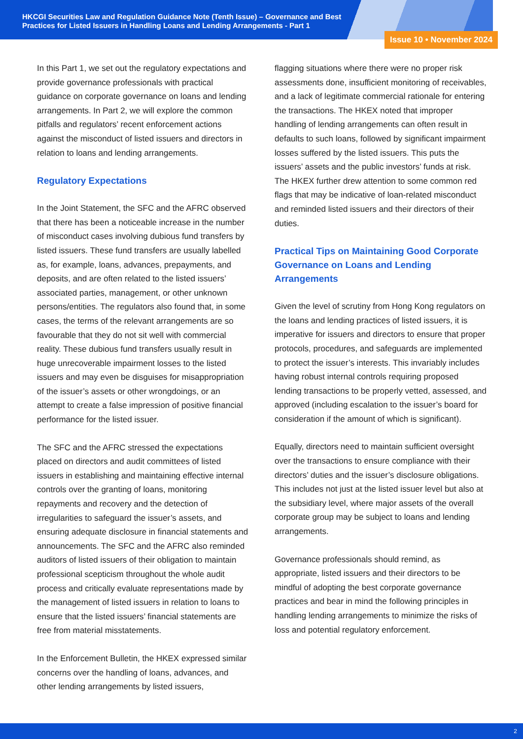HKCGI Securities Law and Regulation Guidance Note (Tenth Issue) – Governance and Best Practices for Listed Issuers in Handling Loans and Lending Arrangements - Part 1
Issue 10 • November 2024
In this Part 1, we set out the regulatory expectations and provide governance professionals with practical guidance on corporate governance on loans and lending arrangements. In Part 2, we will explore the common pitfalls and regulators’ recent enforcement actions against the misconduct of listed issuers and directors in relation to loans and lending arrangements.
Regulatory Expectations
In the Joint Statement, the SFC and the AFRC observed that there has been a noticeable increase in the number of misconduct cases involving dubious fund transfers by listed issuers. These fund transfers are usually labelled as, for example, loans, advances, prepayments, and deposits, and are often related to the listed issuers’ associated parties, management, or other unknown persons/entities. The regulators also found that, in some cases, the terms of the relevant arrangements are so favourable that they do not sit well with commercial reality. These dubious fund transfers usually result in huge unrecoverable impairment losses to the listed issuers and may even be disguises for misappropriation of the issuer’s assets or other wrongdoings, or an attempt to create a false impression of positive financial performance for the listed issuer.
The SFC and the AFRC stressed the expectations placed on directors and audit committees of listed issuers in establishing and maintaining effective internal controls over the granting of loans, monitoring repayments and recovery and the detection of irregularities to safeguard the issuer’s assets, and ensuring adequate disclosure in financial statements and announcements. The SFC and the AFRC also reminded auditors of listed issuers of their obligation to maintain professional scepticism throughout the whole audit process and critically evaluate representations made by the management of listed issuers in relation to loans to ensure that the listed issuers’ financial statements are free from material misstatements.
In the Enforcement Bulletin, the HKEX expressed similar concerns over the handling of loans, advances, and other lending arrangements by listed issuers,
flagging situations where there were no proper risk assessments done, insufficient monitoring of receivables, and a lack of legitimate commercial rationale for entering the transactions. The HKEX noted that improper handling of lending arrangements can often result in defaults to such loans, followed by significant impairment losses suffered by the listed issuers. This puts the issuers’ assets and the public investors’ funds at risk. The HKEX further drew attention to some common red flags that may be indicative of loan-related misconduct and reminded listed issuers and their directors of their duties.
Practical Tips on Maintaining Good Corporate Governance on Loans and Lending Arrangements
Given the level of scrutiny from Hong Kong regulators on the loans and lending practices of listed issuers, it is imperative for issuers and directors to ensure that proper protocols, procedures, and safeguards are implemented to protect the issuer’s interests. This invariably includes having robust internal controls requiring proposed lending transactions to be properly vetted, assessed, and approved (including escalation to the issuer’s board for consideration if the amount of which is significant).
Equally, directors need to maintain sufficient oversight over the transactions to ensure compliance with their directors’ duties and the issuer’s disclosure obligations. This includes not just at the listed issuer level but also at the subsidiary level, where major assets of the overall corporate group may be subject to loans and lending arrangements.
Governance professionals should remind, as appropriate, listed issuers and their directors to be mindful of adopting the best corporate governance practices and bear in mind the following principles in handling lending arrangements to minimize the risks of loss and potential regulatory enforcement.
2